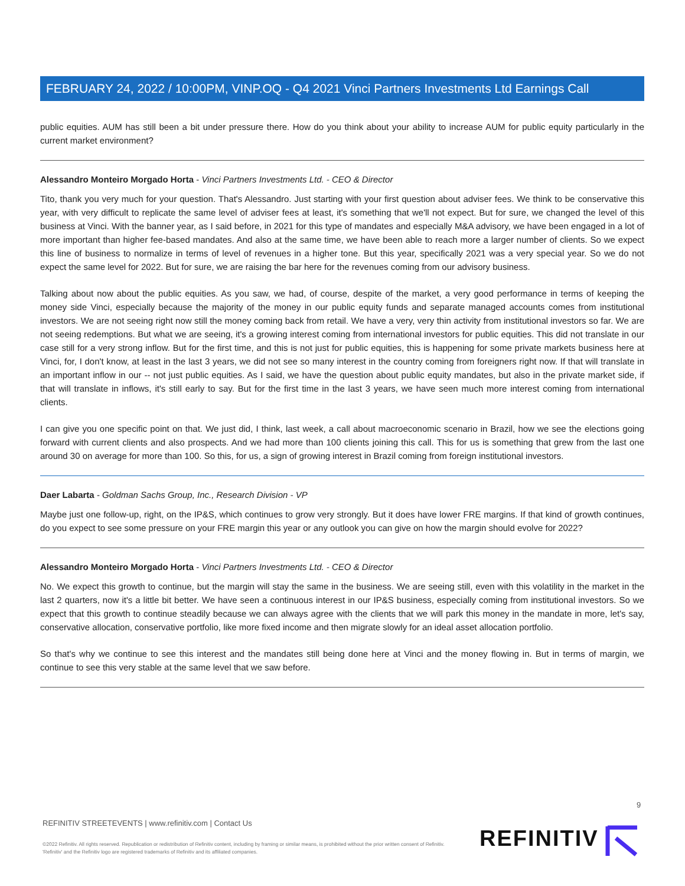FEBRUARY 24, 2022 / 10:00PM, VINP.OQ - Q4 2021 Vinci Partners Investments Ltd Earnings Call
public equities. AUM has still been a bit under pressure there. How do you think about your ability to increase AUM for public equity particularly in the current market environment?
Alessandro Monteiro Morgado Horta - Vinci Partners Investments Ltd. - CEO & Director
Tito, thank you very much for your question. That's Alessandro. Just starting with your first question about adviser fees. We think to be conservative this year, with very difficult to replicate the same level of adviser fees at least, it's something that we'll not expect. But for sure, we changed the level of this business at Vinci. With the banner year, as I said before, in 2021 for this type of mandates and especially M&A advisory, we have been engaged in a lot of more important than higher fee-based mandates. And also at the same time, we have been able to reach more a larger number of clients. So we expect this line of business to normalize in terms of level of revenues in a higher tone. But this year, specifically 2021 was a very special year. So we do not expect the same level for 2022. But for sure, we are raising the bar here for the revenues coming from our advisory business.
Talking about now about the public equities. As you saw, we had, of course, despite of the market, a very good performance in terms of keeping the money side Vinci, especially because the majority of the money in our public equity funds and separate managed accounts comes from institutional investors. We are not seeing right now still the money coming back from retail. We have a very, very thin activity from institutional investors so far. We are not seeing redemptions. But what we are seeing, it's a growing interest coming from international investors for public equities. This did not translate in our case still for a very strong inflow. But for the first time, and this is not just for public equities, this is happening for some private markets business here at Vinci, for, I don't know, at least in the last 3 years, we did not see so many interest in the country coming from foreigners right now. If that will translate in an important inflow in our -- not just public equities. As I said, we have the question about public equity mandates, but also in the private market side, if that will translate in inflows, it's still early to say. But for the first time in the last 3 years, we have seen much more interest coming from international clients.
I can give you one specific point on that. We just did, I think, last week, a call about macroeconomic scenario in Brazil, how we see the elections going forward with current clients and also prospects. And we had more than 100 clients joining this call. This for us is something that grew from the last one around 30 on average for more than 100. So this, for us, a sign of growing interest in Brazil coming from foreign institutional investors.
Daer Labarta - Goldman Sachs Group, Inc., Research Division - VP
Maybe just one follow-up, right, on the IP&S, which continues to grow very strongly. But it does have lower FRE margins. If that kind of growth continues, do you expect to see some pressure on your FRE margin this year or any outlook you can give on how the margin should evolve for 2022?
Alessandro Monteiro Morgado Horta - Vinci Partners Investments Ltd. - CEO & Director
No. We expect this growth to continue, but the margin will stay the same in the business. We are seeing still, even with this volatility in the market in the last 2 quarters, now it's a little bit better. We have seen a continuous interest in our IP&S business, especially coming from institutional investors. So we expect that this growth to continue steadily because we can always agree with the clients that we will park this money in the mandate in more, let's say, conservative allocation, conservative portfolio, like more fixed income and then migrate slowly for an ideal asset allocation portfolio.
So that's why we continue to see this interest and the mandates still being done here at Vinci and the money flowing in. But in terms of margin, we continue to see this very stable at the same level that we saw before.
9
REFINITIV STREETEVENTS | www.refinitiv.com | Contact Us
©2022 Refinitiv. All rights reserved. Republication or redistribution of Refinitiv content, including by framing or similar means, is prohibited without the prior written consent of Refinitiv. 'Refinitiv' and the Refinitiv logo are registered trademarks of Refinitiv and its affiliated companies.
REFINITIV